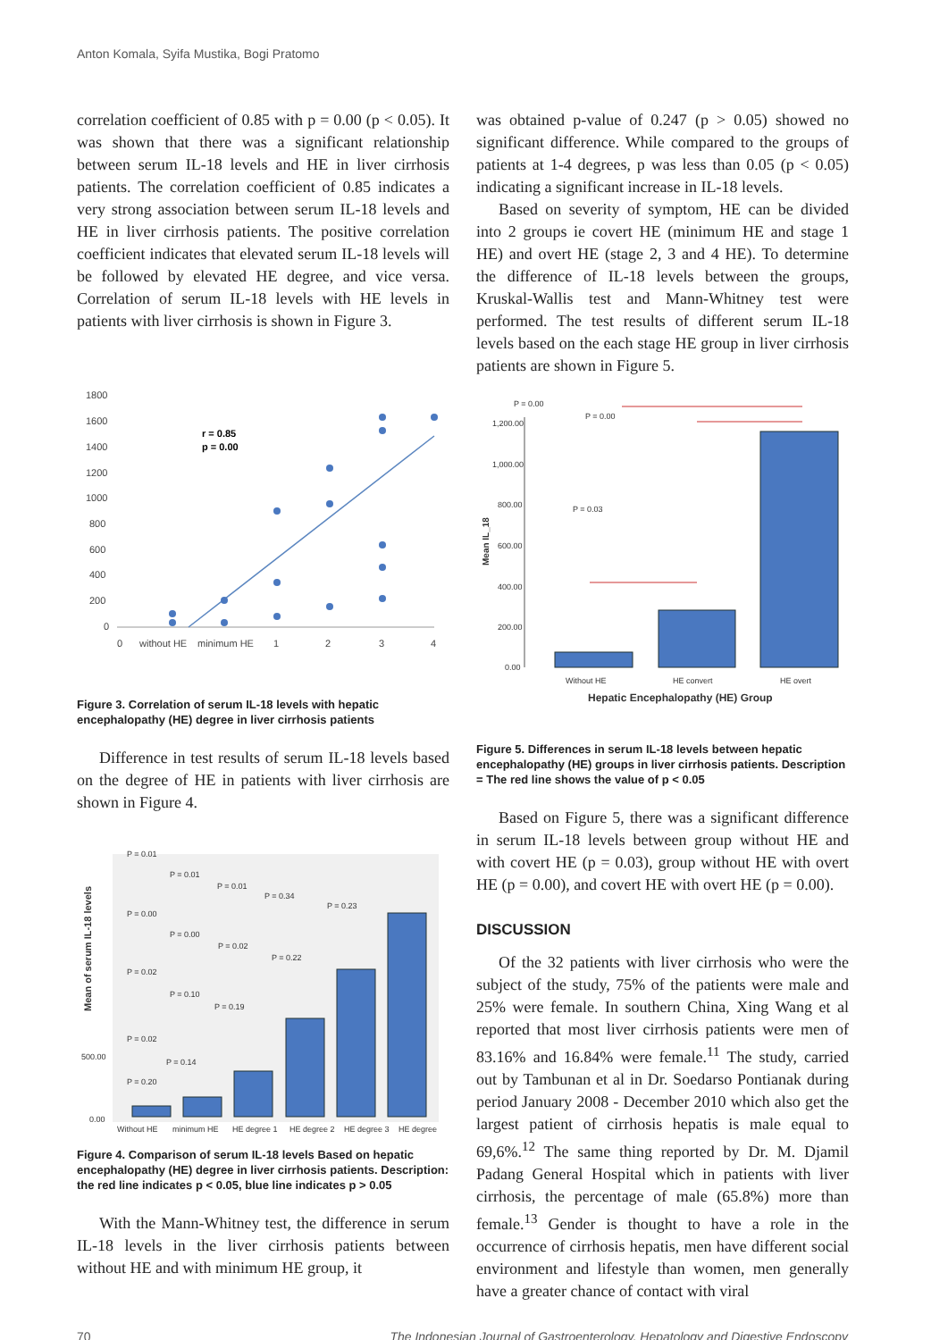Anton Komala, Syifa Mustika, Bogi Pratomo
correlation coefficient of 0.85 with p = 0.00 (p < 0.05). It was shown that there was a significant relationship between serum IL-18 levels and HE in liver cirrhosis patients. The correlation coefficient of 0.85 indicates a very strong association between serum IL-18 levels and HE in liver cirrhosis patients. The positive correlation coefficient indicates that elevated serum IL-18 levels will be followed by elevated HE degree, and vice versa. Correlation of serum IL-18 levels with HE levels in patients with liver cirrhosis is shown in Figure 3.
1800
1600
1400
1200
1000
800
600
400
200
0
r = 0.85
p = 0.00
0
without HE
minimum HE
1
2
3
4
Figure 3. Correlation of serum IL-18 levels with hepatic encephalopathy (HE) degree in liver cirrhosis patients
Difference in test results of serum IL-18 levels based on the degree of HE in patients with liver cirrhosis are shown in Figure 4.
Mean of serum IL-18 levels
500.00
0.00
P = 0.01
P = 0.01
P = 0.01
P = 0.34
P = 0.23
P = 0.00
P = 0.00
P = 0.02
P = 0.22
P = 0.02
P = 0.10
P = 0.19
P = 0.02
P = 0.14
P = 0.20
Without HE
minimum HE
HE degree 1
HE degree 2
HE degree 3
HE degree
Figure 4. Comparison of serum IL-18 levels Based on hepatic encephalopathy (HE) degree in liver cirrhosis patients. Description: the red line indicates p < 0.05, blue line indicates p > 0.05
With the Mann-Whitney test, the difference in serum IL-18 levels in the liver cirrhosis patients between without HE and with minimum HE group, it
was obtained p-value of 0.247 (p > 0.05) showed no significant difference. While compared to the groups of patients at 1-4 degrees, p was less than 0.05 (p < 0.05) indicating a significant increase in IL-18 levels.
Based on severity of symptom, HE can be divided into 2 groups ie covert HE (minimum HE and stage 1 HE) and overt HE (stage 2, 3 and 4 HE). To determine the difference of IL-18 levels between the groups, Kruskal-Wallis test and Mann-Whitney test were performed. The test results of different serum IL-18 levels based on the each stage HE group in liver cirrhosis patients are shown in Figure 5.
Mean IL_18
1,200.00
1,000.00
800.00
600.00
400.00
200.00
0.00
P = 0.00
P = 0.00
P = 0.03
Without HE
HE convert
HE overt
Hepatic Encephalopathy (HE) Group
Figure 5. Differences in serum IL-18 levels between hepatic encephalopathy (HE) groups in liver cirrhosis patients. Description = The red line shows the value of p < 0.05
Based on Figure 5, there was a significant difference in serum IL-18 levels between group without HE and with covert HE (p = 0.03), group without HE with overt HE (p = 0.00), and covert HE with overt HE (p = 0.00).
DISCUSSION
Of the 32 patients with liver cirrhosis who were the subject of the study, 75% of the patients were male and 25% were female. In southern China, Xing Wang et al reported that most liver cirrhosis patients were men of 83.16% and 16.84% were female.<sup>11</sup> The study, carried out by Tambunan et al in Dr. Soedarso Pontianak during period January 2008 - December 2010 which also get the largest patient of cirrhosis hepatis is male equal to 69,6%.<sup>12</sup> The same thing reported by Dr. M. Djamil Padang General Hospital which in patients with liver cirrhosis, the percentage of male (65.8%) more than female.<sup>13</sup> Gender is thought to have a role in the occurrence of cirrhosis hepatis, men have different social environment and lifestyle than women, men generally have a greater chance of contact with viral
70 The Indonesian Journal of Gastroenterology, Hepatology and Digestive Endoscopy